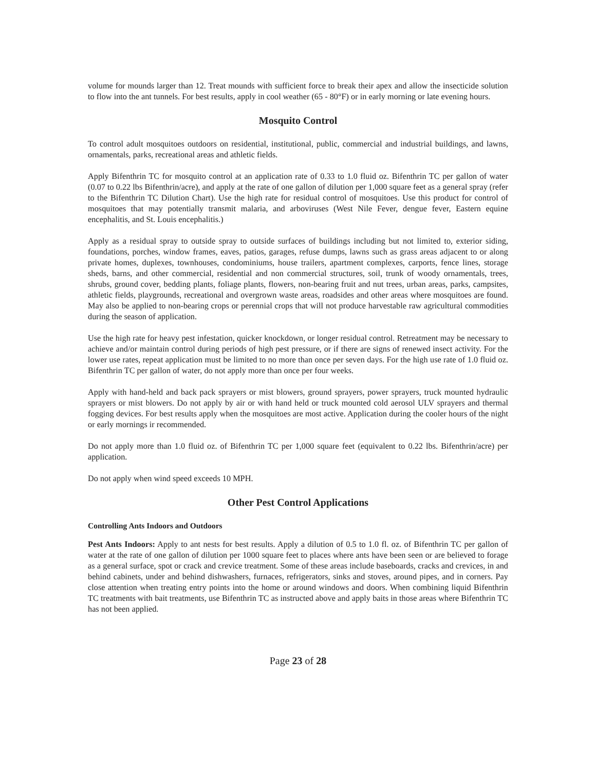volume for mounds larger than 12. Treat mounds with sufficient force to break their apex and allow the insecticide solution to flow into the ant tunnels. For best results, apply in cool weather (65 - 80°F) or in early morning or late evening hours.
Mosquito Control
To control adult mosquitoes outdoors on residential, institutional, public, commercial and industrial buildings, and lawns, ornamentals, parks, recreational areas and athletic fields.
Apply Bifenthrin TC for mosquito control at an application rate of 0.33 to 1.0 fluid oz. Bifenthrin TC per gallon of water (0.07 to 0.22 lbs Bifenthrin/acre), and apply at the rate of one gallon of dilution per 1,000 square feet as a general spray (refer to the Bifenthrin TC Dilution Chart). Use the high rate for residual control of mosquitoes. Use this product for control of mosquitoes that may potentially transmit malaria, and arboviruses (West Nile Fever, dengue fever, Eastern equine encephalitis, and St. Louis encephalitis.)
Apply as a residual spray to outside spray to outside surfaces of buildings including but not limited to, exterior siding, foundations, porches, window frames, eaves, patios, garages, refuse dumps, lawns such as grass areas adjacent to or along private homes, duplexes, townhouses, condominiums, house trailers, apartment complexes, carports, fence lines, storage sheds, barns, and other commercial, residential and non commercial structures, soil, trunk of woody ornamentals, trees, shrubs, ground cover, bedding plants, foliage plants, flowers, non-bearing fruit and nut trees, urban areas, parks, campsites, athletic fields, playgrounds, recreational and overgrown waste areas, roadsides and other areas where mosquitoes are found. May also be applied to non-bearing crops or perennial crops that will not produce harvestable raw agricultural commodities during the season of application.
Use the high rate for heavy pest infestation, quicker knockdown, or longer residual control. Retreatment may be necessary to achieve and/or maintain control during periods of high pest pressure, or if there are signs of renewed insect activity. For the lower use rates, repeat application must be limited to no more than once per seven days. For the high use rate of 1.0 fluid oz. Bifenthrin TC per gallon of water, do not apply more than once per four weeks.
Apply with hand-held and back pack sprayers or mist blowers, ground sprayers, power sprayers, truck mounted hydraulic sprayers or mist blowers. Do not apply by air or with hand held or truck mounted cold aerosol ULV sprayers and thermal fogging devices. For best results apply when the mosquitoes are most active. Application during the cooler hours of the night or early mornings ir recommended.
Do not apply more than 1.0 fluid oz. of Bifenthrin TC per 1,000 square feet (equivalent to 0.22 lbs. Bifenthrin/acre) per application.
Do not apply when wind speed exceeds 10 MPH.
Other Pest Control Applications
Controlling Ants Indoors and Outdoors
Pest Ants Indoors: Apply to ant nests for best results. Apply a dilution of 0.5 to 1.0 fl. oz. of Bifenthrin TC per gallon of water at the rate of one gallon of dilution per 1000 square feet to places where ants have been seen or are believed to forage as a general surface, spot or crack and crevice treatment. Some of these areas include baseboards, cracks and crevices, in and behind cabinets, under and behind dishwashers, furnaces, refrigerators, sinks and stoves, around pipes, and in corners. Pay close attention when treating entry points into the home or around windows and doors. When combining liquid Bifenthrin TC treatments with bait treatments, use Bifenthrin TC as instructed above and apply baits in those areas where Bifenthrin TC has not been applied.
Page 23 of 28